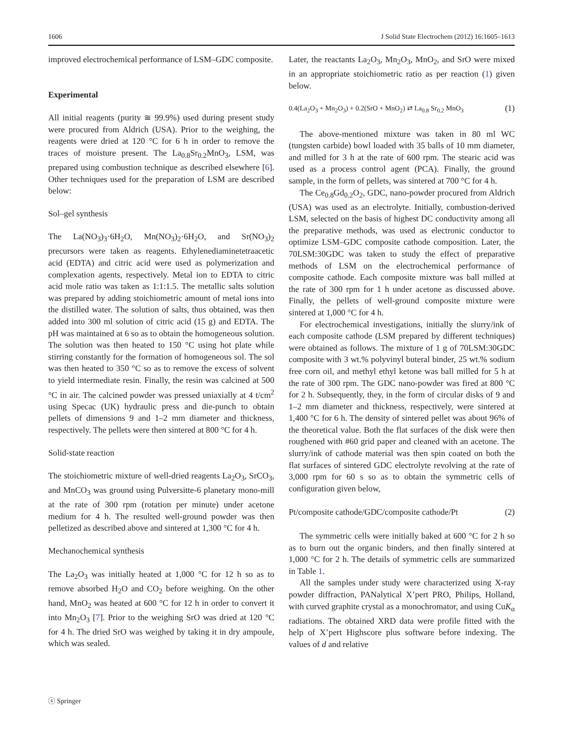1606 J Solid State Electrochem (2012) 16:1605–1613
improved electrochemical performance of LSM–GDC composite.
Experimental
All initial reagents (purity ≅ 99.9%) used during present study were procured from Aldrich (USA). Prior to the weighing, the reagents were dried at 120 °C for 6 h in order to remove the traces of moisture present. The La<sub>0.8</sub>Sr<sub>0.2</sub>MnO<sub>3</sub>, LSM, was prepared using combustion technique as described elsewhere [6]. Other techniques used for the preparation of LSM are described below:
Sol–gel synthesis
The La(NO<sub>3</sub>)<sub>3</sub>·6H<sub>2</sub>O, Mn(NO<sub>3</sub>)<sub>2</sub>·6H<sub>2</sub>O, and Sr(NO<sub>3</sub>)<sub>2</sub> precursors were taken as reagents. Ethylenediaminetetraacetic acid (EDTA) and citric acid were used as polymerization and complexation agents, respectively. Metal ion to EDTA to citric acid mole ratio was taken as 1:1:1.5. The metallic salts solution was prepared by adding stoichiometric amount of metal ions into the distilled water. The solution of salts, thus obtained, was then added into 300 ml solution of citric acid (15 g) and EDTA. The pH was maintained at 6 so as to obtain the homogeneous solution. The solution was then heated to 150 °C using hot plate while stirring constantly for the formation of homogeneous sol. The sol was then heated to 350 °C so as to remove the excess of solvent to yield intermediate resin. Finally, the resin was calcined at 500 °C in air. The calcined powder was pressed uniaxially at 4 t/cm<sup>2</sup> using Specac (UK) hydraulic press and die-punch to obtain pellets of dimensions 9 and 1–2 mm diameter and thickness, respectively. The pellets were then sintered at 800 °C for 4 h.
Solid-state reaction
The stoichiometric mixture of well-dried reagents La<sub>2</sub>O<sub>3</sub>, SrCO<sub>3</sub>, and MnCO<sub>3</sub> was ground using Pulversitte-6 planetary mono-mill at the rate of 300 rpm (rotation per minute) under acetone medium for 4 h. The resulted well-ground powder was then pelletized as described above and sintered at 1,300 °C for 4 h.
Mechanochemical synthesis
The La<sub>2</sub>O<sub>3</sub> was initially heated at 1,000 °C for 12 h so as to remove absorbed H<sub>2</sub>O and CO<sub>2</sub> before weighing. On the other hand, MnO<sub>2</sub> was heated at 600 °C for 12 h in order to convert it into Mn<sub>2</sub>O<sub>3</sub> [7]. Prior to the weighing SrO was dried at 120 °C for 4 h. The dried SrO was weighed by taking it in dry ampoule, which was sealed.
Later, the reactants La<sub>2</sub>O<sub>3</sub>, Mn<sub>2</sub>O<sub>3</sub>, MnO<sub>2</sub>, and SrO were mixed in an appropriate stoichiometric ratio as per reaction (1) given below.
0.4(La<sub>2</sub>O<sub>3</sub> + Mn<sub>2</sub>O<sub>3</sub>) + 0.2(SrO + MnO<sub>2</sub>) ⇄ La<sub>0.8</sub> Sr<sub>0.2</sub> MnO<sub>3</sub> (1)
The above-mentioned mixture was taken in 80 ml WC (tungsten carbide) bowl loaded with 35 balls of 10 mm diameter, and milled for 3 h at the rate of 600 rpm. The stearic acid was used as a process control agent (PCA). Finally, the ground sample, in the form of pellets, was sintered at 700 °C for 4 h.
The Ce<sub>0.8</sub>Gd<sub>0.2</sub>O<sub>2</sub>, GDC, nano-powder procured from Aldrich (USA) was used as an electrolyte. Initially, combustion-derived LSM, selected on the basis of highest DC conductivity among all the preparative methods, was used as electronic conductor to optimize LSM–GDC composite cathode composition. Later, the 70LSM:30GDC was taken to study the effect of preparative methods of LSM on the electrochemical performance of composite cathode. Each composite mixture was ball milled at the rate of 300 rpm for 1 h under acetone as discussed above. Finally, the pellets of well-ground composite mixture were sintered at 1,000 °C for 4 h.
For electrochemical investigations, initially the slurry/ink of each composite cathode (LSM prepared by different techniques) were obtained as follows. The mixture of 1 g of 70LSM:30GDC composite with 3 wt.% polyvinyl buteral binder, 25 wt.% sodium free corn oil, and methyl ethyl ketone was ball milled for 5 h at the rate of 300 rpm. The GDC nano-powder was fired at 800 °C for 2 h. Subsequently, they, in the form of circular disks of 9 and 1–2 mm diameter and thickness, respectively, were sintered at 1,400 °C for 6 h. The density of sintered pellet was about 96% of the theoretical value. Both the flat surfaces of the disk were then roughened with #60 grid paper and cleaned with an acetone. The slurry/ink of cathode material was then spin coated on both the flat surfaces of sintered GDC electrolyte revolving at the rate of 3,000 rpm for 60 s so as to obtain the symmetric cells of configuration given below,
Pt/composite cathode/GDC/composite cathode/Pt (2)
The symmetric cells were initially baked at 600 °C for 2 h so as to burn out the organic binders, and then finally sintered at 1,000 °C for 2 h. The details of symmetric cells are summarized in Table 1.
All the samples under study were characterized using X-ray powder diffraction, PANalytical X’pert PRO, Philips, Holland, with curved graphite crystal as a monochromator, and using CuK<sub>α</sub> radiations. The obtained XRD data were profile fitted with the help of X’pert Highscore plus software before indexing. The values of d and relative
ⓢ Springer